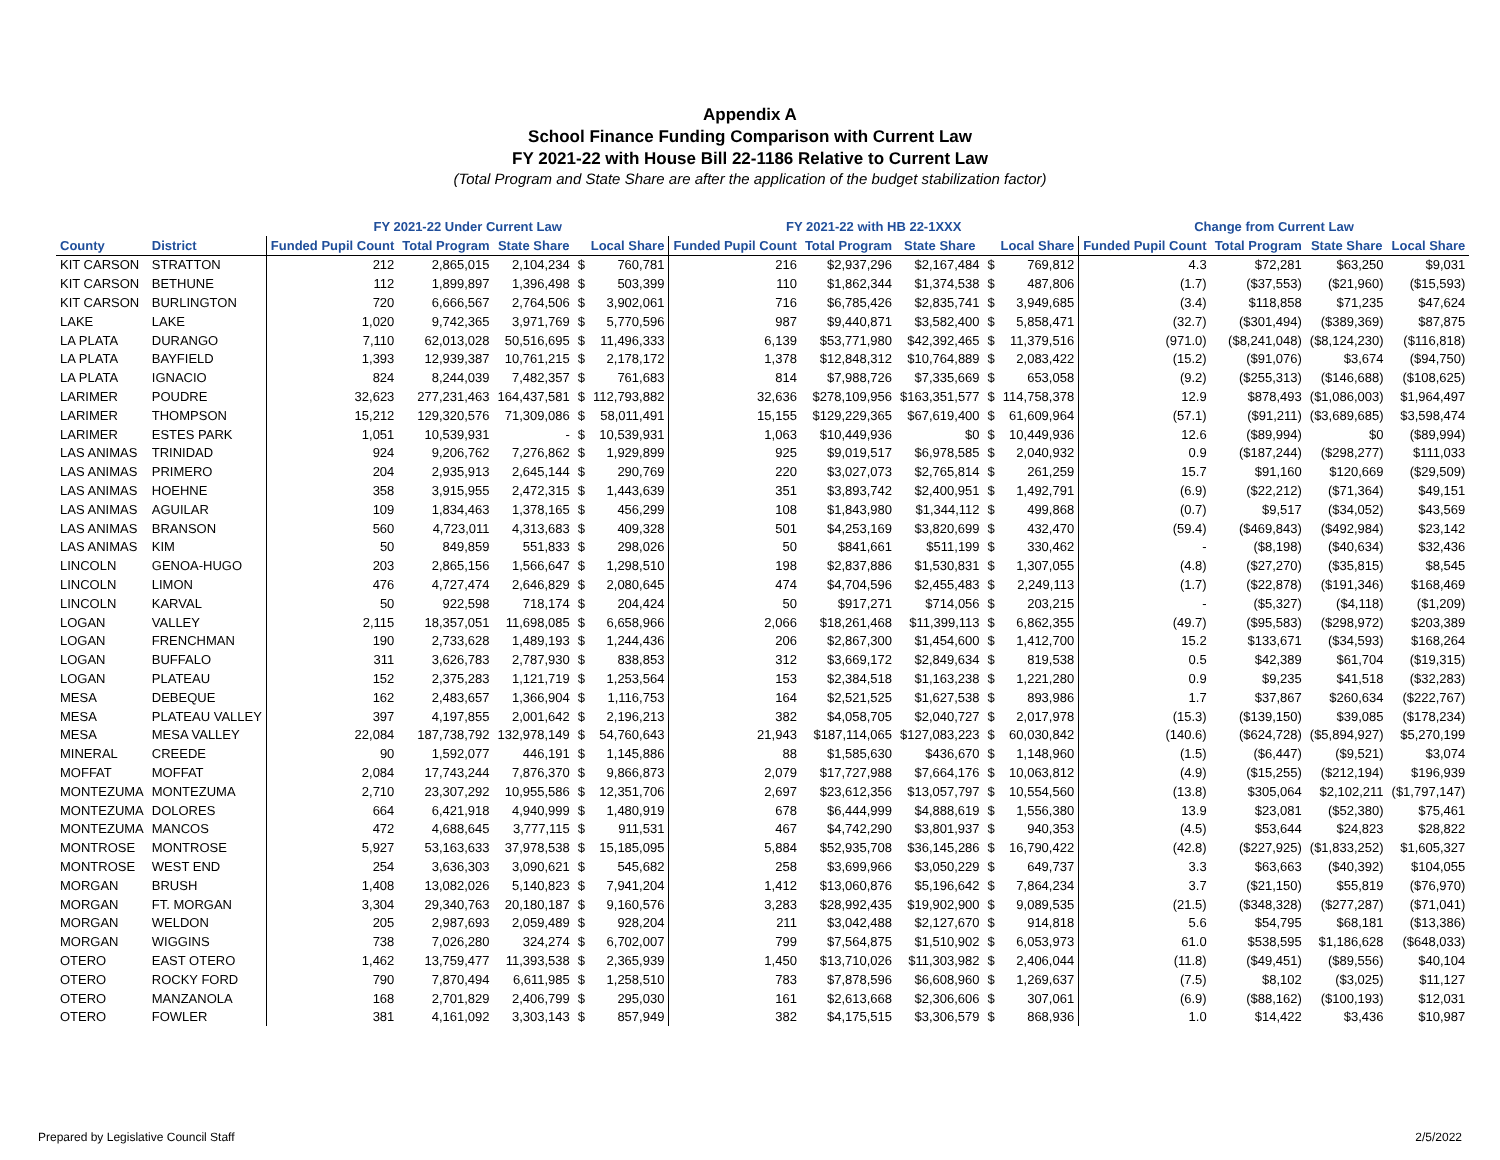Appendix A
School Finance Funding Comparison with Current Law
FY 2021-22 with House Bill 22-1186 Relative to Current Law
(Total Program and State Share are after the application of the budget stabilization factor)
| | | FY 2021-22 Under Current Law | | | | | FY 2021-22 with HB 22-1XXX | | | | | Change from Current Law | | | |
| --- | --- | --- | --- | --- | --- | --- | --- | --- | --- | --- | --- | --- | --- | --- | --- |
| County | District | Funded Pupil Count | Total Program | State Share | Local Share | | Funded Pupil Count | Total Program | State Share | Local Share | | Funded Pupil Count | Total Program | State Share | Local Share |
| KIT CARSON | STRATTON | 212 | 2,865,015 | 2,104,234 | $ | 760,781 | 216 | $2,937,296 | $2,167,484 | $ | 769,812 | 4.3 | $72,281 | $63,250 | $9,031 |
| KIT CARSON | BETHUNE | 112 | 1,899,897 | 1,396,498 | $ | 503,399 | 110 | $1,862,344 | $1,374,538 | $ | 487,806 | (1.7) | ($37,553) | ($21,960) | ($15,593) |
| KIT CARSON | BURLINGTON | 720 | 6,666,567 | 2,764,506 | $ | 3,902,061 | 716 | $6,785,426 | $2,835,741 | $ | 3,949,685 | (3.4) | $118,858 | $71,235 | $47,624 |
| LAKE | LAKE | 1,020 | 9,742,365 | 3,971,769 | $ | 5,770,596 | 987 | $9,440,871 | $3,582,400 | $ | 5,858,471 | (32.7) | ($301,494) | ($389,369) | $87,875 |
| LA PLATA | DURANGO | 7,110 | 62,013,028 | 50,516,695 | $ | 11,496,333 | 6,139 | $53,771,980 | $42,392,465 | $ | 11,379,516 | (971.0) | ($8,241,048) | ($8,124,230) | ($116,818) |
| LA PLATA | BAYFIELD | 1,393 | 12,939,387 | 10,761,215 | $ | 2,178,172 | 1,378 | $12,848,312 | $10,764,889 | $ | 2,083,422 | (15.2) | ($91,076) | $3,674 | ($94,750) |
| LA PLATA | IGNACIO | 824 | 8,244,039 | 7,482,357 | $ | 761,683 | 814 | $7,988,726 | $7,335,669 | $ | 653,058 | (9.2) | ($255,313) | ($146,688) | ($108,625) |
| LARIMER | POUDRE | 32,623 | 277,231,463 | 164,437,581 | $ | 112,793,882 | 32,636 | $278,109,956 | $163,351,577 | $ | 114,758,378 | 12.9 | $878,493 | ($1,086,003) | $1,964,497 |
| LARIMER | THOMPSON | 15,212 | 129,320,576 | 71,309,086 | $ | 58,011,491 | 15,155 | $129,229,365 | $67,619,400 | $ | 61,609,964 | (57.1) | ($91,211) | ($3,689,685) | $3,598,474 |
| LARIMER | ESTES PARK | 1,051 | 10,539,931 | - | $ | 10,539,931 | 1,063 | $10,449,936 | $0 | $ | 10,449,936 | 12.6 | ($89,994) | $0 | ($89,994) |
| LAS ANIMAS | TRINIDAD | 924 | 9,206,762 | 7,276,862 | $ | 1,929,899 | 925 | $9,019,517 | $6,978,585 | $ | 2,040,932 | 0.9 | ($187,244) | ($298,277) | $111,033 |
| LAS ANIMAS | PRIMERO | 204 | 2,935,913 | 2,645,144 | $ | 290,769 | 220 | $3,027,073 | $2,765,814 | $ | 261,259 | 15.7 | $91,160 | $120,669 | ($29,509) |
| LAS ANIMAS | HOEHNE | 358 | 3,915,955 | 2,472,315 | $ | 1,443,639 | 351 | $3,893,742 | $2,400,951 | $ | 1,492,791 | (6.9) | ($22,212) | ($71,364) | $49,151 |
| LAS ANIMAS | AGUILAR | 109 | 1,834,463 | 1,378,165 | $ | 456,299 | 108 | $1,843,980 | $1,344,112 | $ | 499,868 | (0.7) | $9,517 | ($34,052) | $43,569 |
| LAS ANIMAS | BRANSON | 560 | 4,723,011 | 4,313,683 | $ | 409,328 | 501 | $4,253,169 | $3,820,699 | $ | 432,470 | (59.4) | ($469,843) | ($492,984) | $23,142 |
| LAS ANIMAS | KIM | 50 | 849,859 | 551,833 | $ | 298,026 | 50 | $841,661 | $511,199 | $ | 330,462 | - | ($8,198) | ($40,634) | $32,436 |
| LINCOLN | GENOA-HUGO | 203 | 2,865,156 | 1,566,647 | $ | 1,298,510 | 198 | $2,837,886 | $1,530,831 | $ | 1,307,055 | (4.8) | ($27,270) | ($35,815) | $8,545 |
| LINCOLN | LIMON | 476 | 4,727,474 | 2,646,829 | $ | 2,080,645 | 474 | $4,704,596 | $2,455,483 | $ | 2,249,113 | (1.7) | ($22,878) | ($191,346) | $168,469 |
| LINCOLN | KARVAL | 50 | 922,598 | 718,174 | $ | 204,424 | 50 | $917,271 | $714,056 | $ | 203,215 | - | ($5,327) | ($4,118) | ($1,209) |
| LOGAN | VALLEY | 2,115 | 18,357,051 | 11,698,085 | $ | 6,658,966 | 2,066 | $18,261,468 | $11,399,113 | $ | 6,862,355 | (49.7) | ($95,583) | ($298,972) | $203,389 |
| LOGAN | FRENCHMAN | 190 | 2,733,628 | 1,489,193 | $ | 1,244,436 | 206 | $2,867,300 | $1,454,600 | $ | 1,412,700 | 15.2 | $133,671 | ($34,593) | $168,264 |
| LOGAN | BUFFALO | 311 | 3,626,783 | 2,787,930 | $ | 838,853 | 312 | $3,669,172 | $2,849,634 | $ | 819,538 | 0.5 | $42,389 | $61,704 | ($19,315) |
| LOGAN | PLATEAU | 152 | 2,375,283 | 1,121,719 | $ | 1,253,564 | 153 | $2,384,518 | $1,163,238 | $ | 1,221,280 | 0.9 | $9,235 | $41,518 | ($32,283) |
| MESA | DEBEQUE | 162 | 2,483,657 | 1,366,904 | $ | 1,116,753 | 164 | $2,521,525 | $1,627,538 | $ | 893,986 | 1.7 | $37,867 | $260,634 | ($222,767) |
| MESA | PLATEAU VALLEY | 397 | 4,197,855 | 2,001,642 | $ | 2,196,213 | 382 | $4,058,705 | $2,040,727 | $ | 2,017,978 | (15.3) | ($139,150) | $39,085 | ($178,234) |
| MESA | MESA VALLEY | 22,084 | 187,738,792 | 132,978,149 | $ | 54,760,643 | 21,943 | $187,114,065 | $127,083,223 | $ | 60,030,842 | (140.6) | ($624,728) | ($5,894,927) | $5,270,199 |
| MINERAL | CREEDE | 90 | 1,592,077 | 446,191 | $ | 1,145,886 | 88 | $1,585,630 | $436,670 | $ | 1,148,960 | (1.5) | ($6,447) | ($9,521) | $3,074 |
| MOFFAT | MOFFAT | 2,084 | 17,743,244 | 7,876,370 | $ | 9,866,873 | 2,079 | $17,727,988 | $7,664,176 | $ | 10,063,812 | (4.9) | ($15,255) | ($212,194) | $196,939 |
| MONTEZUMA | MONTEZUMA | 2,710 | 23,307,292 | 10,955,586 | $ | 12,351,706 | 2,697 | $23,612,356 | $13,057,797 | $ | 10,554,560 | (13.8) | $305,064 | $2,102,211 | ($1,797,147) |
| MONTEZUMA | DOLORES | 664 | 6,421,918 | 4,940,999 | $ | 1,480,919 | 678 | $6,444,999 | $4,888,619 | $ | 1,556,380 | 13.9 | $23,081 | ($52,380) | $75,461 |
| MONTEZUMA | MANCOS | 472 | 4,688,645 | 3,777,115 | $ | 911,531 | 467 | $4,742,290 | $3,801,937 | $ | 940,353 | (4.5) | $53,644 | $24,823 | $28,822 |
| MONTROSE | MONTROSE | 5,927 | 53,163,633 | 37,978,538 | $ | 15,185,095 | 5,884 | $52,935,708 | $36,145,286 | $ | 16,790,422 | (42.8) | ($227,925) | ($1,833,252) | $1,605,327 |
| MONTROSE | WEST END | 254 | 3,636,303 | 3,090,621 | $ | 545,682 | 258 | $3,699,966 | $3,050,229 | $ | 649,737 | 3.3 | $63,663 | ($40,392) | $104,055 |
| MORGAN | BRUSH | 1,408 | 13,082,026 | 5,140,823 | $ | 7,941,204 | 1,412 | $13,060,876 | $5,196,642 | $ | 7,864,234 | 3.7 | ($21,150) | $55,819 | ($76,970) |
| MORGAN | FT. MORGAN | 3,304 | 29,340,763 | 20,180,187 | $ | 9,160,576 | 3,283 | $28,992,435 | $19,902,900 | $ | 9,089,535 | (21.5) | ($348,328) | ($277,287) | ($71,041) |
| MORGAN | WELDON | 205 | 2,987,693 | 2,059,489 | $ | 928,204 | 211 | $3,042,488 | $2,127,670 | $ | 914,818 | 5.6 | $54,795 | $68,181 | ($13,386) |
| MORGAN | WIGGINS | 738 | 7,026,280 | 324,274 | $ | 6,702,007 | 799 | $7,564,875 | $1,510,902 | $ | 6,053,973 | 61.0 | $538,595 | $1,186,628 | ($648,033) |
| OTERO | EAST OTERO | 1,462 | 13,759,477 | 11,393,538 | $ | 2,365,939 | 1,450 | $13,710,026 | $11,303,982 | $ | 2,406,044 | (11.8) | ($49,451) | ($89,556) | $40,104 |
| OTERO | ROCKY FORD | 790 | 7,870,494 | 6,611,985 | $ | 1,258,510 | 783 | $7,878,596 | $6,608,960 | $ | 1,269,637 | (7.5) | $8,102 | ($3,025) | $11,127 |
| OTERO | MANZANOLA | 168 | 2,701,829 | 2,406,799 | $ | 295,030 | 161 | $2,613,668 | $2,306,606 | $ | 307,061 | (6.9) | ($88,162) | ($100,193) | $12,031 |
| OTERO | FOWLER | 381 | 4,161,092 | 3,303,143 | $ | 857,949 | 382 | $4,175,515 | $3,306,579 | $ | 868,936 | 1.0 | $14,422 | $3,436 | $10,987 |
Prepared by Legislative Council Staff
2/5/2022